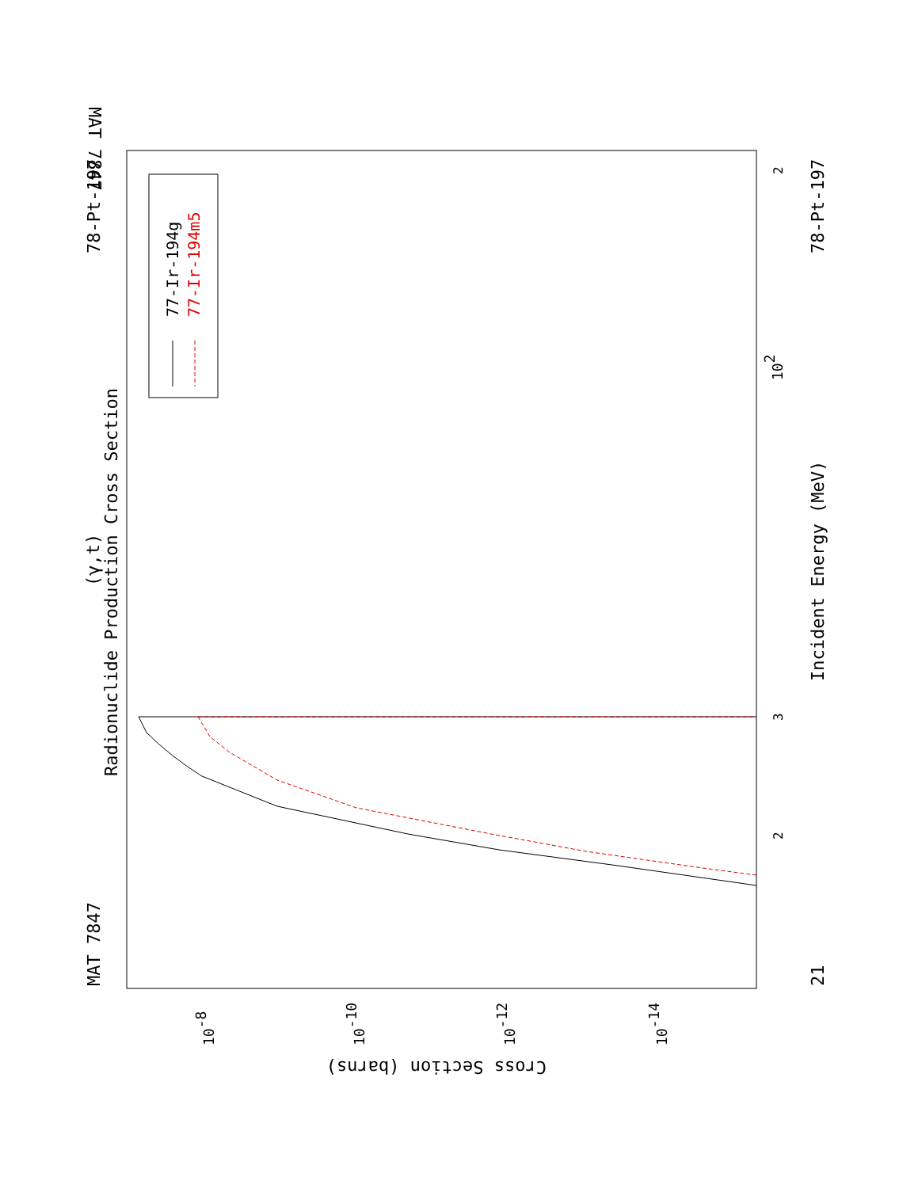MAT 7847
MAT 7847
78-Pt-197
78-Pt-197
21
Radionuclide Production Cross Section
(γ,t)
Incident Energy (MeV)
77-Ir-194g
77-Ir-194m5
Cross Section (barns)
102
2
3
2
10-8
10-10
10-12
10-14